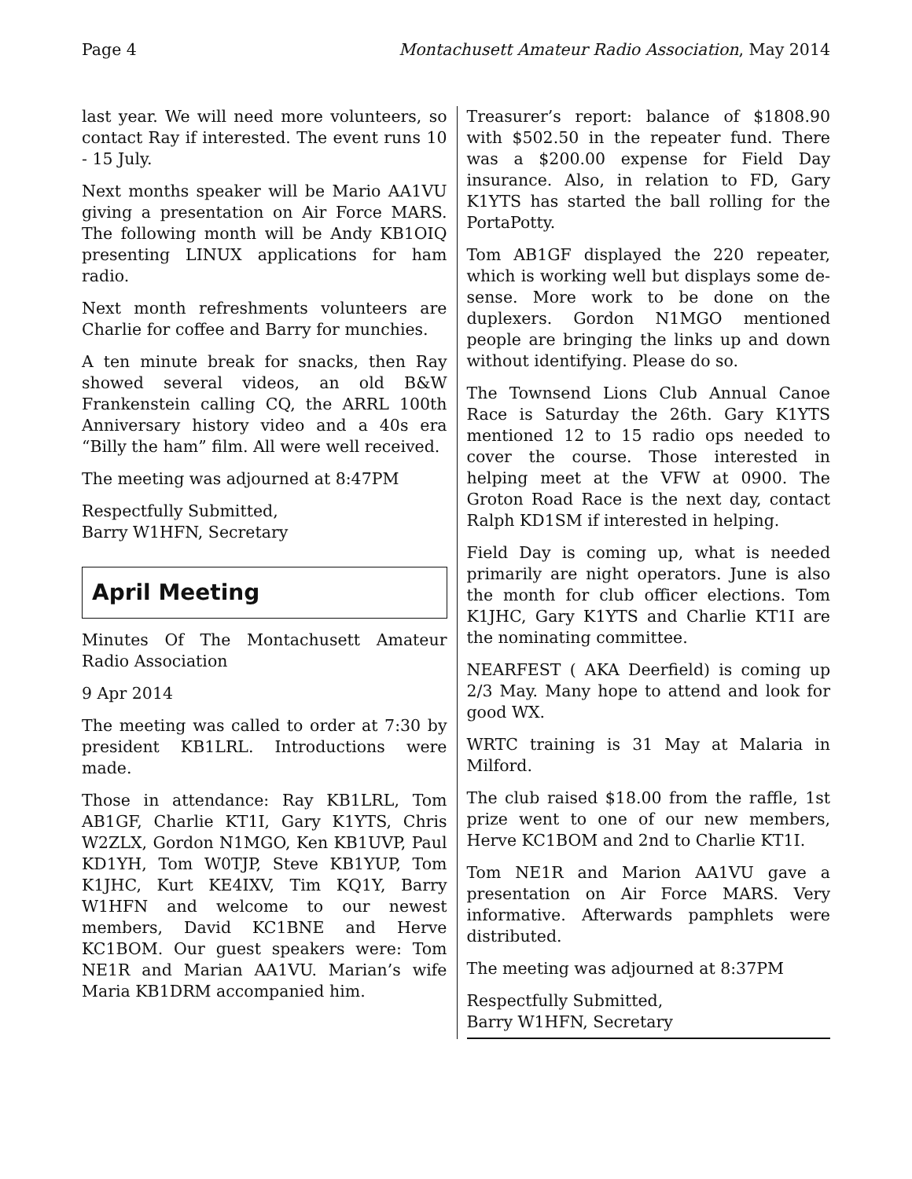Page 4 Montachusett Amateur Radio Association, May 2014
last year. We will need more volunteers, so contact Ray if interested. The event runs 10 - 15 July.
Next months speaker will be Mario AA1VU giving a presentation on Air Force MARS. The following month will be Andy KB1OIQ presenting LINUX applications for ham radio.
Next month refreshments volunteers are Charlie for coffee and Barry for munchies.
A ten minute break for snacks, then Ray showed several videos, an old B&W Frankenstein calling CQ, the ARRL 100th Anniversary history video and a 40s era “Billy the ham” film. All were well received.
The meeting was adjourned at 8:47PM
Respectfully Submitted,
Barry W1HFN, Secretary
April Meeting
Minutes Of The Montachusett Amateur Radio Association
9 Apr 2014
The meeting was called to order at 7:30 by president KB1LRL. Introductions were made.
Those in attendance: Ray KB1LRL, Tom AB1GF, Charlie KT1I, Gary K1YTS, Chris W2ZLX, Gordon N1MGO, Ken KB1UVP, Paul KD1YH, Tom W0TJP, Steve KB1YUP, Tom K1JHC, Kurt KE4IXV, Tim KQ1Y, Barry W1HFN and welcome to our newest members, David KC1BNE and Herve KC1BOM. Our guest speakers were: Tom NE1R and Marian AA1VU. Marian’s wife Maria KB1DRM accompanied him.
Treasurer’s report: balance of $1808.90 with $502.50 in the repeater fund. There was a $200.00 expense for Field Day insurance. Also, in relation to FD, Gary K1YTS has started the ball rolling for the PortaPotty.
Tom AB1GF displayed the 220 repeater, which is working well but displays some de-sense. More work to be done on the duplexers. Gordon N1MGO mentioned people are bringing the links up and down without identifying. Please do so.
The Townsend Lions Club Annual Canoe Race is Saturday the 26th. Gary K1YTS mentioned 12 to 15 radio ops needed to cover the course. Those interested in helping meet at the VFW at 0900. The Groton Road Race is the next day, contact Ralph KD1SM if interested in helping.
Field Day is coming up, what is needed primarily are night operators. June is also the month for club officer elections. Tom K1JHC, Gary K1YTS and Charlie KT1I are the nominating committee.
NEARFEST ( AKA Deerfield) is coming up 2/3 May. Many hope to attend and look for good WX.
WRTC training is 31 May at Malaria in Milford.
The club raised $18.00 from the raffle, 1st prize went to one of our new members, Herve KC1BOM and 2nd to Charlie KT1I.
Tom NE1R and Marion AA1VU gave a presentation on Air Force MARS. Very informative. Afterwards pamphlets were distributed.
The meeting was adjourned at 8:37PM
Respectfully Submitted,
Barry W1HFN, Secretary